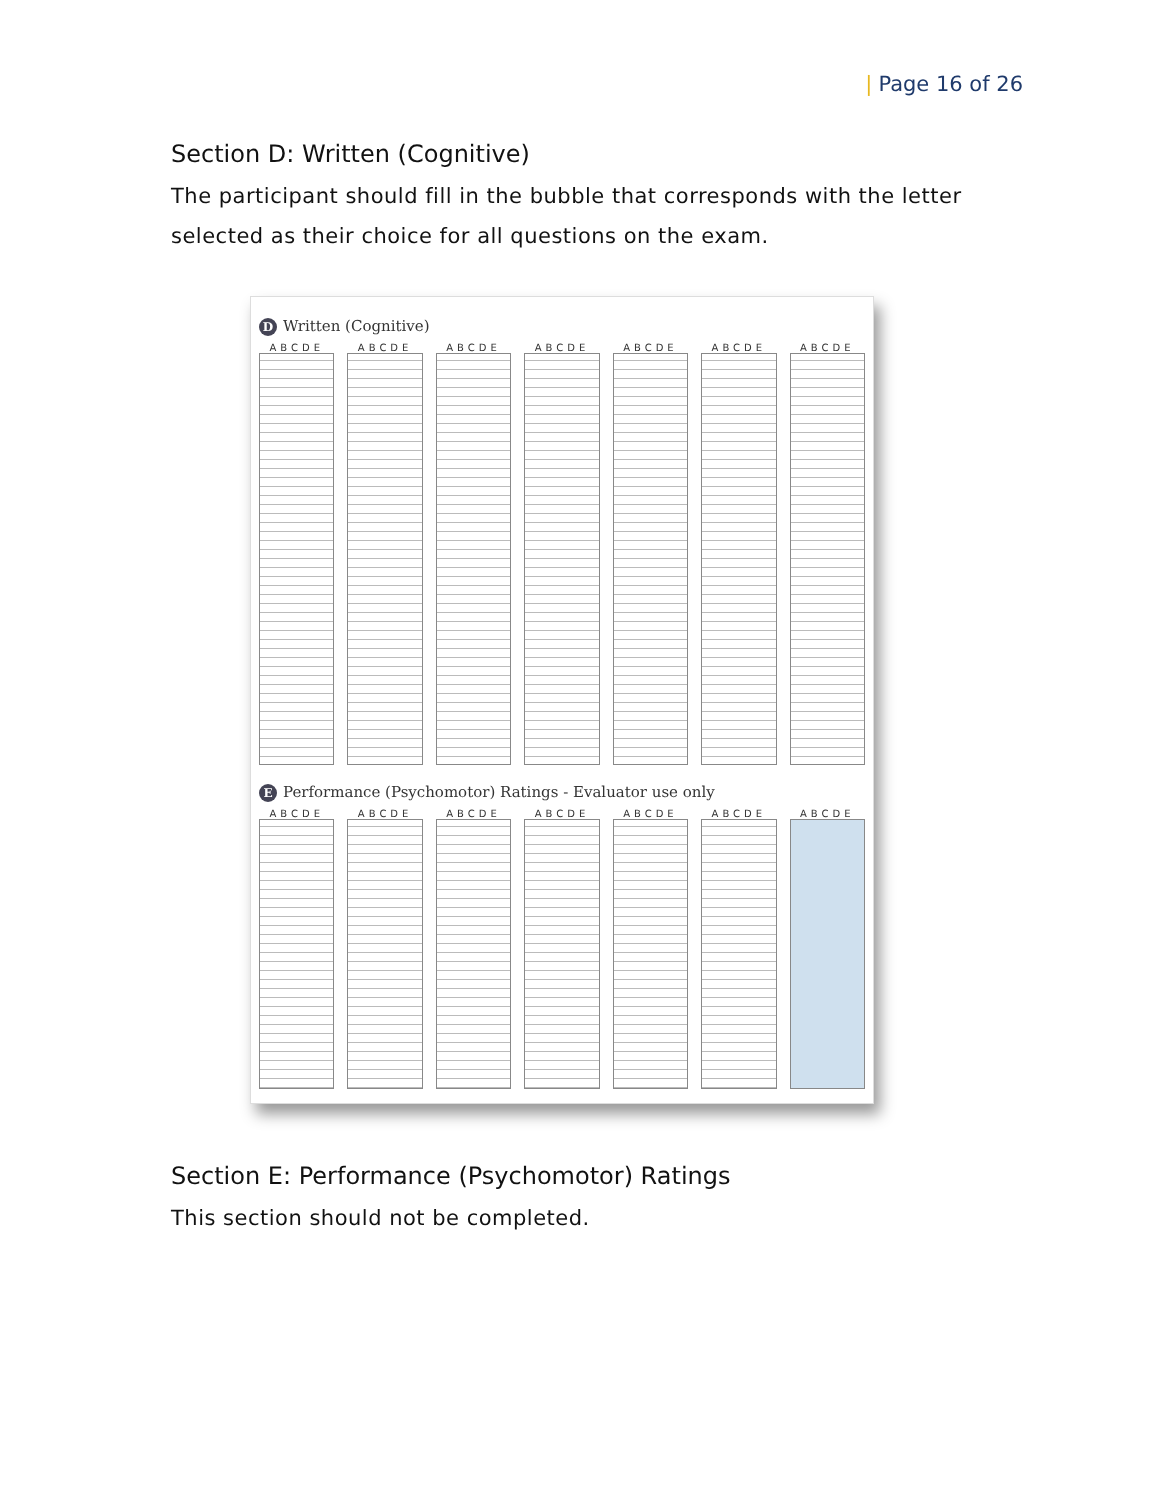| Page 16 of 26
Section D: Written (Cognitive)
The participant should fill in the bubble that corresponds with the letter selected as their choice for all questions on the exam.
D Written (Cognitive)
ABCDE ABCDE ABCDE ABCDE ABCDE ABCDE ABCDE
E Performance (Psychomotor) Ratings - Evaluator use only
ABCDE ABCDE ABCDE ABCDE ABCDE ABCDE ABCDE
Section E: Performance (Psychomotor) Ratings
This section should not be completed.